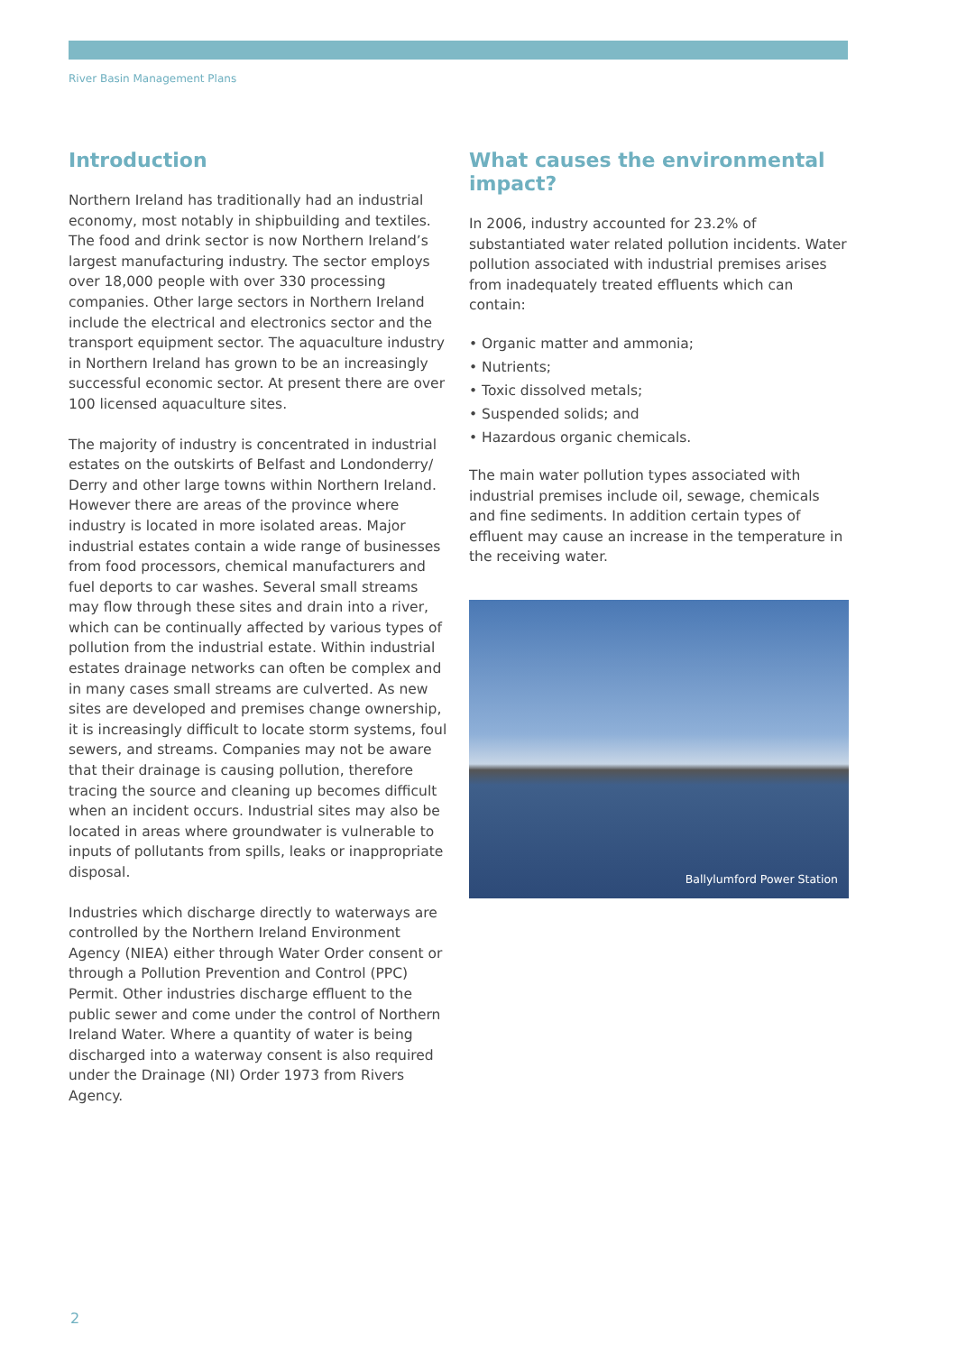River Basin Management Plans
Introduction
Northern Ireland has traditionally had an industrial economy, most notably in shipbuilding and textiles. The food and drink sector is now Northern Ireland’s largest manufacturing industry. The sector employs over 18,000 people with over 330 processing companies. Other large sectors in Northern Ireland include the electrical and electronics sector and the transport equipment sector. The aquaculture industry in Northern Ireland has grown to be an increasingly successful economic sector. At present there are over 100 licensed aquaculture sites.
The majority of industry is concentrated in industrial estates on the outskirts of Belfast and Londonderry/ Derry and other large towns within Northern Ireland. However there are areas of the province where industry is located in more isolated areas. Major industrial estates contain a wide range of businesses from food processors, chemical manufacturers and fuel deports to car washes. Several small streams may flow through these sites and drain into a river, which can be continually affected by various types of pollution from the industrial estate. Within industrial estates drainage networks can often be complex and in many cases small streams are culverted. As new sites are developed and premises change ownership, it is increasingly difficult to locate storm systems, foul sewers, and streams. Companies may not be aware that their drainage is causing pollution, therefore tracing the source and cleaning up becomes difficult when an incident occurs. Industrial sites may also be located in areas where groundwater is vulnerable to inputs of pollutants from spills, leaks or inappropriate disposal.
Industries which discharge directly to waterways are controlled by the Northern Ireland Environment Agency (NIEA) either through Water Order consent or through a Pollution Prevention and Control (PPC) Permit. Other industries discharge effluent to the public sewer and come under the control of Northern Ireland Water. Where a quantity of water is being discharged into a waterway consent is also required under the Drainage (NI) Order 1973 from Rivers Agency.
What causes the environmental impact?
In 2006, industry accounted for 23.2% of substantiated water related pollution incidents. Water pollution associated with industrial premises arises from inadequately treated effluents which can contain:
• Organic matter and ammonia;
• Nutrients;
• Toxic dissolved metals;
• Suspended solids; and
• Hazardous organic chemicals.
The main water pollution types associated with industrial premises include oil, sewage, chemicals and fine sediments. In addition certain types of effluent may cause an increase in the temperature in the receiving water.
Ballylumford Power Station
2